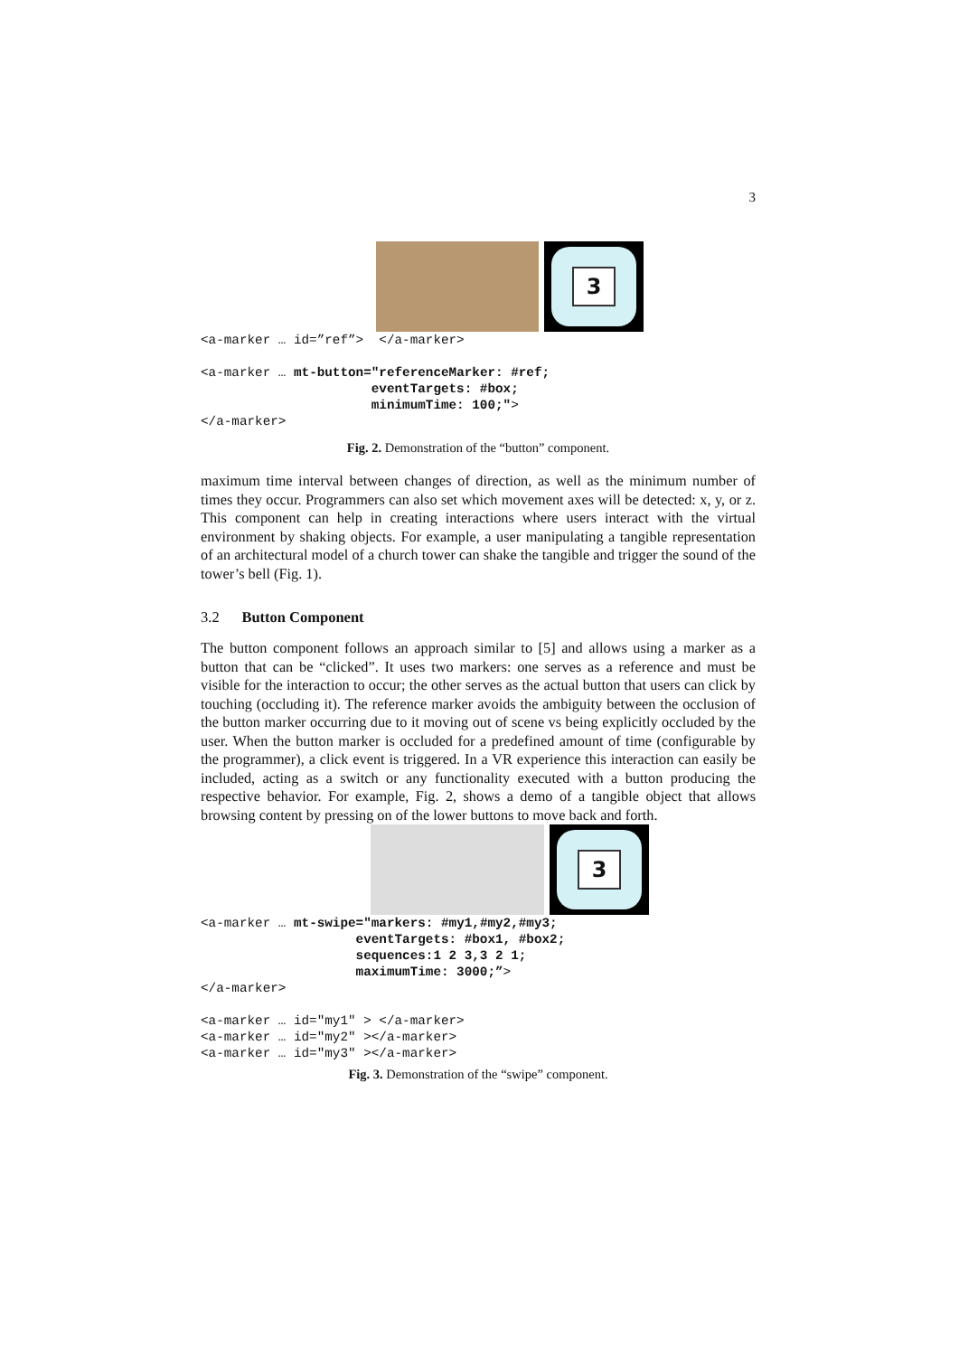3
3
<a-marker … id=”ref”>  </a-marker>

<a-marker … mt-button="referenceMarker: #ref;
                      eventTargets: #box;
                      minimumTime: 100;">
</a-marker>
Fig. 2. Demonstration of the “button” component.
maximum time interval between changes of direction, as well as the minimum number of times they occur. Programmers can also set which movement axes will be detected: x, y, or z. This component can help in creating interactions where users interact with the virtual environment by shaking objects. For example, a user manipulating a tangible representation of an architectural model of a church tower can shake the tangible and trigger the sound of the tower’s bell (Fig. 1).
3.2 Button Component
The button component follows an approach similar to [5] and allows using a marker as a button that can be “clicked”. It uses two markers: one serves as a reference and must be visible for the interaction to occur; the other serves as the actual button that users can click by touching (occluding it). The reference marker avoids the ambiguity between the occlusion of the button marker occurring due to it moving out of scene vs being explicitly occluded by the user. When the button marker is occluded for a predefined amount of time (configurable by the programmer), a click event is triggered. In a VR experience this interaction can easily be included, acting as a switch or any functionality executed with a button producing the respective behavior. For example, Fig. 2, shows a demo of a tangible object that allows browsing content by pressing on of the lower buttons to move back and forth.
3
<a-marker … mt-swipe="markers: #my1,#my2,#my3;
                    eventTargets: #box1, #box2;
                    sequences:1 2 3,3 2 1;
                    maximumTime: 3000;”>
</a-marker>

<a-marker … id="my1" > </a-marker>
<a-marker … id="my2" ></a-marker>
<a-marker … id="my3" ></a-marker>
Fig. 3. Demonstration of the “swipe” component.